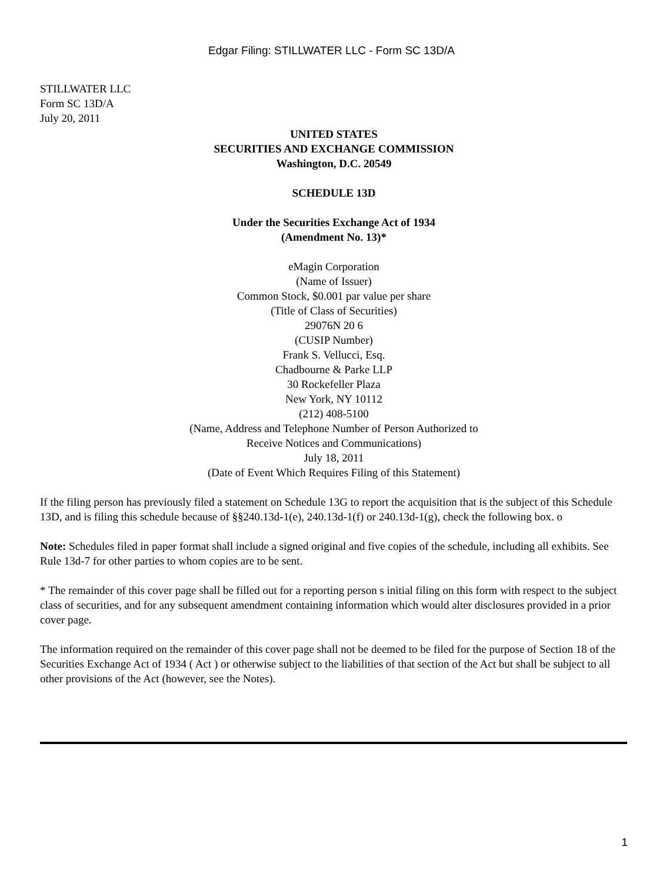Edgar Filing: STILLWATER LLC - Form SC 13D/A
STILLWATER LLC
Form SC 13D/A
July 20, 2011
UNITED STATES
SECURITIES AND EXCHANGE COMMISSION
Washington, D.C. 20549
SCHEDULE 13D
Under the Securities Exchange Act of 1934
(Amendment No. 13)*
eMagin Corporation
(Name of Issuer)
Common Stock, $0.001 par value per share
(Title of Class of Securities)
29076N 20 6
(CUSIP Number)
Frank S. Vellucci, Esq.
Chadbourne & Parke LLP
30 Rockefeller Plaza
New York, NY 10112
(212) 408-5100
(Name, Address and Telephone Number of Person Authorized to
Receive Notices and Communications)
July 18, 2011
(Date of Event Which Requires Filing of this Statement)
If the filing person has previously filed a statement on Schedule 13G to report the acquisition that is the subject of this Schedule 13D, and is filing this schedule because of §§240.13d-1(e), 240.13d-1(f) or 240.13d-1(g), check the following box. o
Note: Schedules filed in paper format shall include a signed original and five copies of the schedule, including all exhibits. See Rule 13d-7 for other parties to whom copies are to be sent.
* The remainder of this cover page shall be filled out for a reporting person s initial filing on this form with respect to the subject class of securities, and for any subsequent amendment containing information which would alter disclosures provided in a prior cover page.
The information required on the remainder of this cover page shall not be deemed to be filed for the purpose of Section 18 of the Securities Exchange Act of 1934 ( Act ) or otherwise subject to the liabilities of that section of the Act but shall be subject to all other provisions of the Act (however, see the Notes).
1